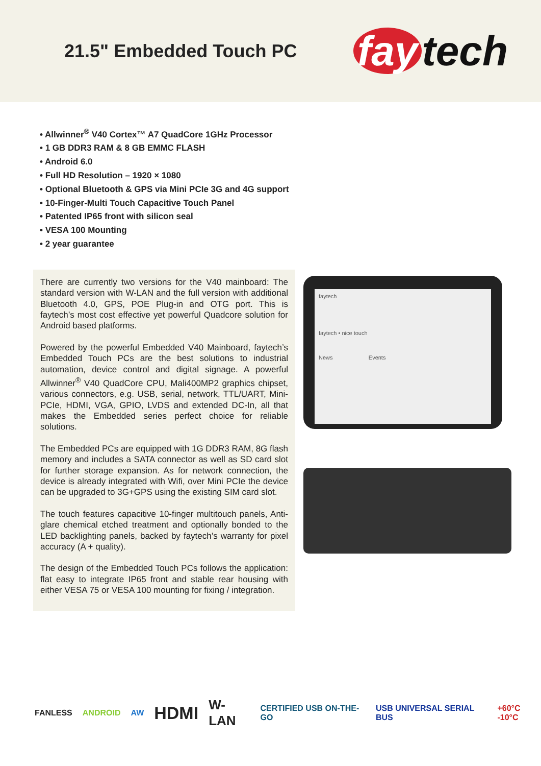21.5" Embedded Touch PC
fay tech
• Allwinner<sup>®</sup> V40 Cortex™ A7 QuadCore 1GHz Processor
• 1 GB DDR3 RAM & 8 GB EMMC FLASH
• Android 6.0
• Full HD Resolution – 1920 × 1080
• Optional Bluetooth & GPS via Mini PCIe 3G and 4G support
• 10-Finger-Multi Touch Capacitive Touch Panel
• Patented IP65 front with silicon seal
• VESA 100 Mounting
• 2 year guarantee
There are currently two versions for the V40 mainboard: The standard version with W-LAN and the full version with additional Bluetooth 4.0, GPS, POE Plug-in and OTG port. This is faytech’s most cost effective yet powerful Quadcore solution for Android based platforms.
Powered by the powerful Embedded V40 Mainboard, faytech’s Embedded Touch PCs are the best solutions to industrial automation, device control and digital signage. A powerful Allwinner<sup>®</sup> V40 QuadCore CPU, Mali400MP2 graphics chipset, various connectors, e.g. USB, serial, network, TTL/UART, Mini-PCIe, HDMI, VGA, GPIO, LVDS and extended DC-In, all that makes the Embedded series perfect choice for reliable solutions.
The Embedded PCs are equipped with 1G DDR3 RAM, 8G flash memory and includes a SATA connector as well as SD card slot for further storage expansion. As for network connection, the device is already integrated with Wifi, over Mini PCIe the device can be upgraded to 3G+GPS using the existing SIM card slot.
The touch features capacitive 10-finger multitouch panels, Anti-glare chemical etched treatment and optionally bonded to the LED backlighting panels, backed by faytech’s warranty for pixel accuracy (A + quality).
The design of the Embedded Touch PCs follows the application: flat easy to integrate IP65 front and stable rear housing with either VESA 75 or VESA 100 mounting for fixing / integration.
faytech
faytech • nice touch
News Events
FANLESS ANDROID AW HDMI W-LAN CERTIFIED USB ON-THE-GO USB UNIVERSAL SERIAL BUS +60°C -10°C